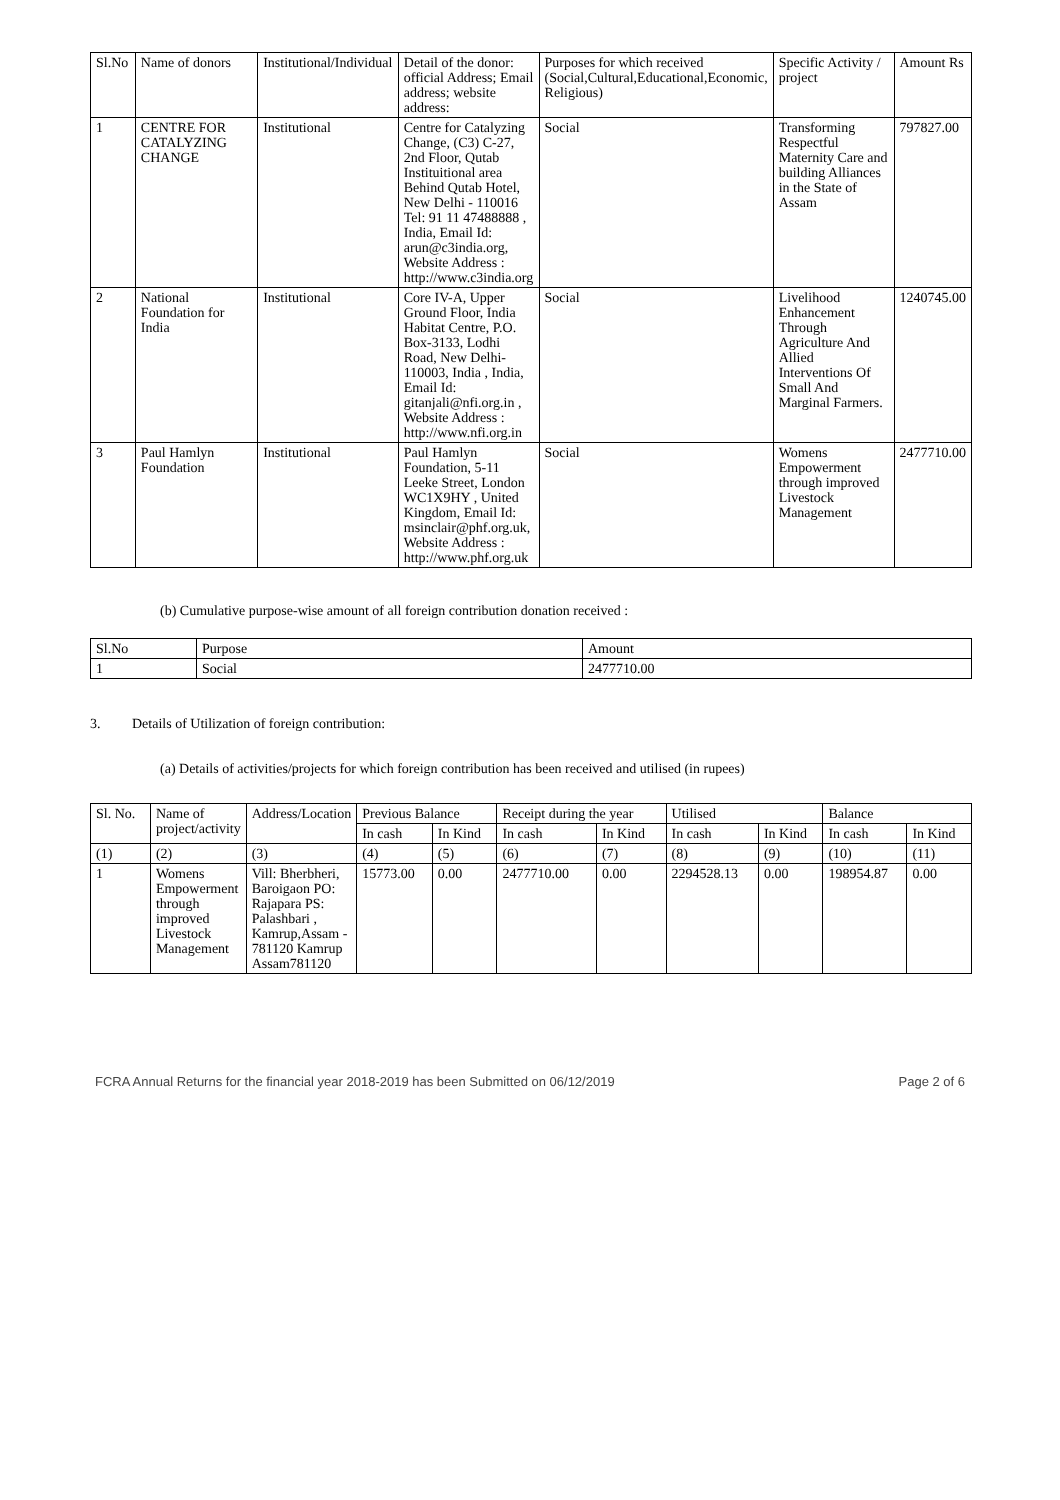| Sl.No | Name of donors | Institutional/Individual | Detail of the donor: official Address; Email address; website address: | Purposes for which received (Social,Cultural,Educational,Economic, Religious) | Specific Activity / project | Amount Rs |
| --- | --- | --- | --- | --- | --- | --- |
| 1 | CENTRE FOR CATALYZING CHANGE | Institutional | Centre for Catalyzing Change, (C3) C-27, 2nd Floor, Qutab Instituitional area Behind Qutab Hotel, New Delhi - 110016 Tel: 91 11 47488888 , India, Email Id: arun@c3india.org, Website Address : http://www.c3india.org | Social | Transforming Respectful Maternity Care and building Alliances in the State of Assam | 797827.00 |
| 2 | National Foundation for India | Institutional | Core IV-A, Upper Ground Floor, India Habitat Centre, P.O. Box-3133, Lodhi Road, New Delhi-110003, India , India, Email Id: gitanjali@nfi.org.in , Website Address : http://www.nfi.org.in | Social | Livelihood Enhancement Through Agriculture And Allied Interventions Of Small And Marginal Farmers. | 1240745.00 |
| 3 | Paul Hamlyn Foundation | Institutional | Paul Hamlyn Foundation, 5-11 Leeke Street, London WC1X9HY , United Kingdom, Email Id: msinclair@phf.org.uk, Website Address : http://www.phf.org.uk | Social | Womens Empowerment through improved Livestock Management | 2477710.00 |
(b) Cumulative purpose-wise amount of all foreign contribution donation received :
| Sl.No | Purpose | Amount |
| --- | --- | --- |
| 1 | Social | 2477710.00 |
3. Details of Utilization of foreign contribution:
(a) Details of activities/projects for which foreign contribution has been received and utilised (in rupees)
| Sl. No. | Name of project/activity | Address/Location | Previous Balance | | Receipt during the year | | Utilised | | Balance | |
| --- | --- | --- | --- | --- | --- | --- | --- | --- | --- | --- |
| | | | In cash | In Kind | In cash | In Kind | In cash | In Kind | In cash | In Kind |
| (1) | (2) | (3) | (4) | (5) | (6) | (7) | (8) | (9) | (10) | (11) |
| 1 | Womens Empowerment through improved Livestock Management | Vill: Bherbheri, Baroigaon PO: Rajapara PS: Palashbari , Kamrup,Assam - 781120 Kamrup Assam781120 | 15773.00 | 0.00 | 2477710.00 | 0.00 | 2294528.13 | 0.00 | 198954.87 | 0.00 |
FCRA Annual Returns for the financial year 2018-2019 has been Submitted on 06/12/2019 Page 2 of 6